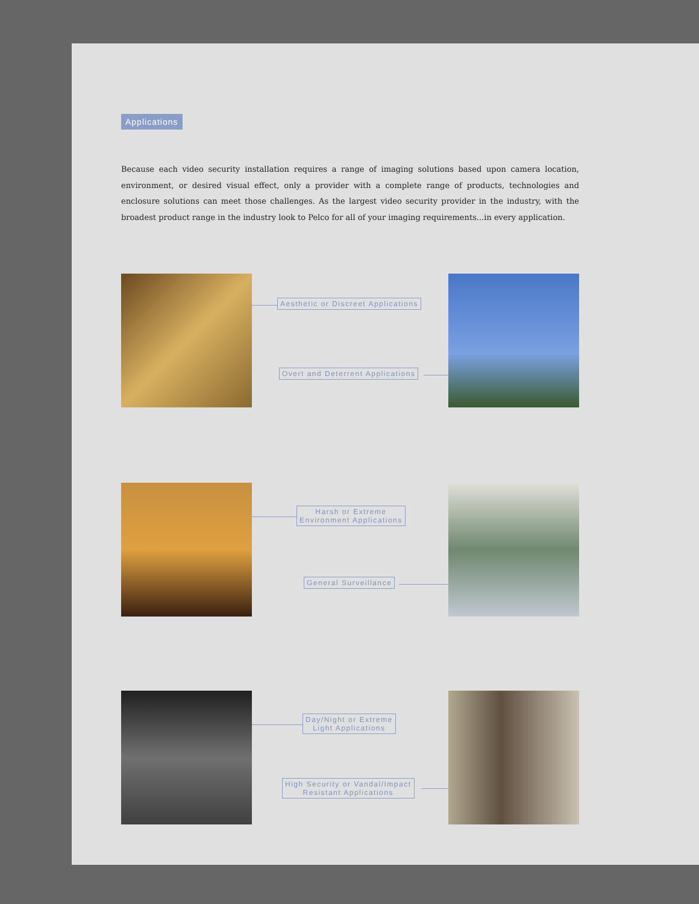Applications
Because each video security installation requires a range of imaging solutions based upon camera location, environment, or desired visual effect, only a provider with a complete range of products, technologies and enclosure solutions can meet those challenges. As the largest video security provider in the industry, with the broadest product range in the industry look to Pelco for all of your imaging requirements...in every application.
Aesthetic or Discreet Applications
Overt and Deterrent Applications
Harsh or Extreme
Environment Applications
General Surveillance
Day/Night or Extreme
Light Applications
High Security or Vandal/Impact
Resistant Applications